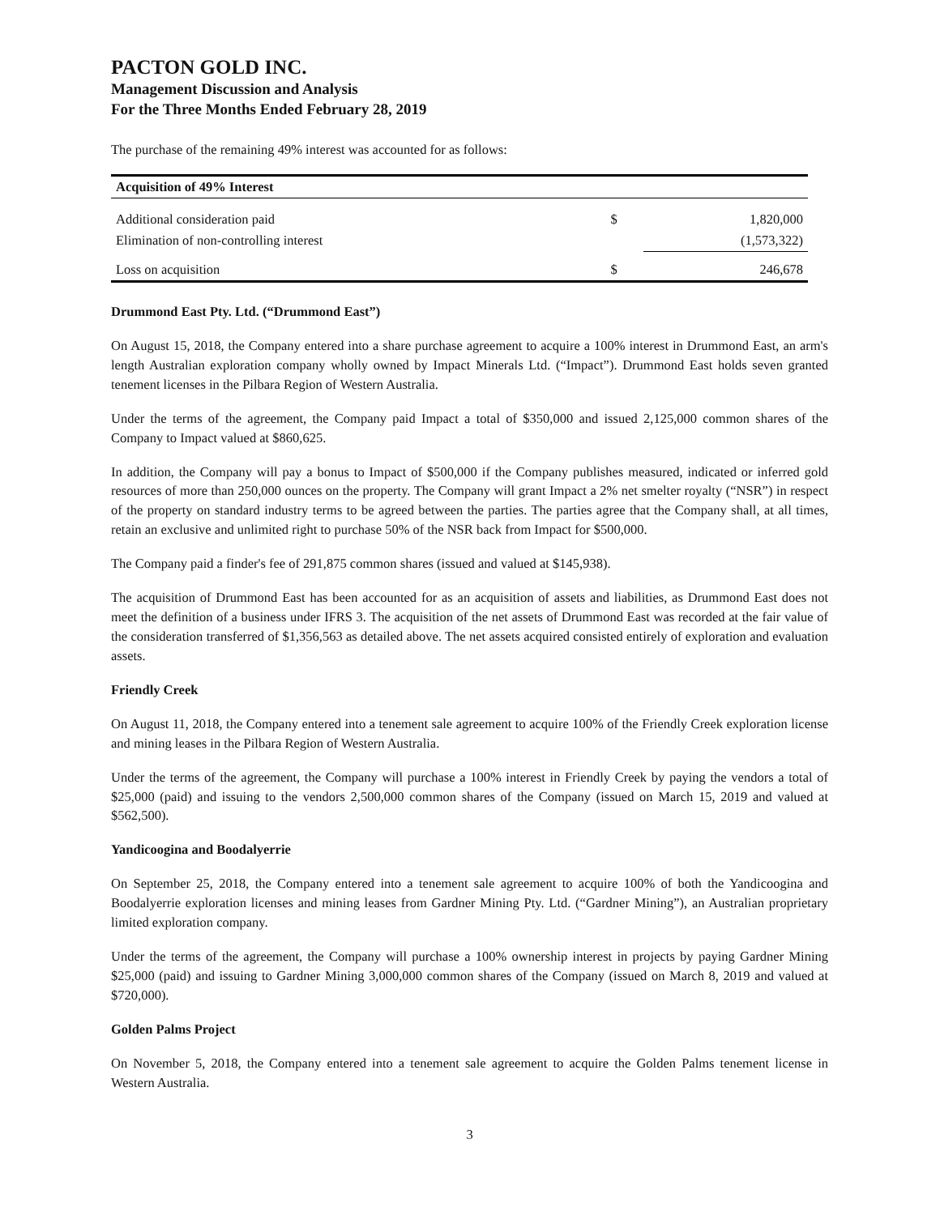PACTON GOLD INC.
Management Discussion and Analysis
For the Three Months Ended February 28, 2019
The purchase of the remaining 49% interest was accounted for as follows:
| Acquisition of 49% Interest | | |
| --- | --- | --- |
| Additional consideration paid | $ | 1,820,000 |
| Elimination of non-controlling interest | | (1,573,322) |
| Loss on acquisition | $ | 246,678 |
Drummond East Pty. Ltd. (“Drummond East”)
On August 15, 2018, the Company entered into a share purchase agreement to acquire a 100% interest in Drummond East, an arm's length Australian exploration company wholly owned by Impact Minerals Ltd. (“Impact”). Drummond East holds seven granted tenement licenses in the Pilbara Region of Western Australia.
Under the terms of the agreement, the Company paid Impact a total of $350,000 and issued 2,125,000 common shares of the Company to Impact valued at $860,625.
In addition, the Company will pay a bonus to Impact of $500,000 if the Company publishes measured, indicated or inferred gold resources of more than 250,000 ounces on the property. The Company will grant Impact a 2% net smelter royalty (“NSR”) in respect of the property on standard industry terms to be agreed between the parties. The parties agree that the Company shall, at all times, retain an exclusive and unlimited right to purchase 50% of the NSR back from Impact for $500,000.
The Company paid a finder's fee of 291,875 common shares (issued and valued at $145,938).
The acquisition of Drummond East has been accounted for as an acquisition of assets and liabilities, as Drummond East does not meet the definition of a business under IFRS 3. The acquisition of the net assets of Drummond East was recorded at the fair value of the consideration transferred of $1,356,563 as detailed above. The net assets acquired consisted entirely of exploration and evaluation assets.
Friendly Creek
On August 11, 2018, the Company entered into a tenement sale agreement to acquire 100% of the Friendly Creek exploration license and mining leases in the Pilbara Region of Western Australia.
Under the terms of the agreement, the Company will purchase a 100% interest in Friendly Creek by paying the vendors a total of $25,000 (paid) and issuing to the vendors 2,500,000 common shares of the Company (issued on March 15, 2019 and valued at $562,500).
Yandicoogina and Boodalyerrie
On September 25, 2018, the Company entered into a tenement sale agreement to acquire 100% of both the Yandicoogina and Boodalyerrie exploration licenses and mining leases from Gardner Mining Pty. Ltd. (“Gardner Mining”), an Australian proprietary limited exploration company.
Under the terms of the agreement, the Company will purchase a 100% ownership interest in projects by paying Gardner Mining $25,000 (paid) and issuing to Gardner Mining 3,000,000 common shares of the Company (issued on March 8, 2019 and valued at $720,000).
Golden Palms Project
On November 5, 2018, the Company entered into a tenement sale agreement to acquire the Golden Palms tenement license in Western Australia.
3